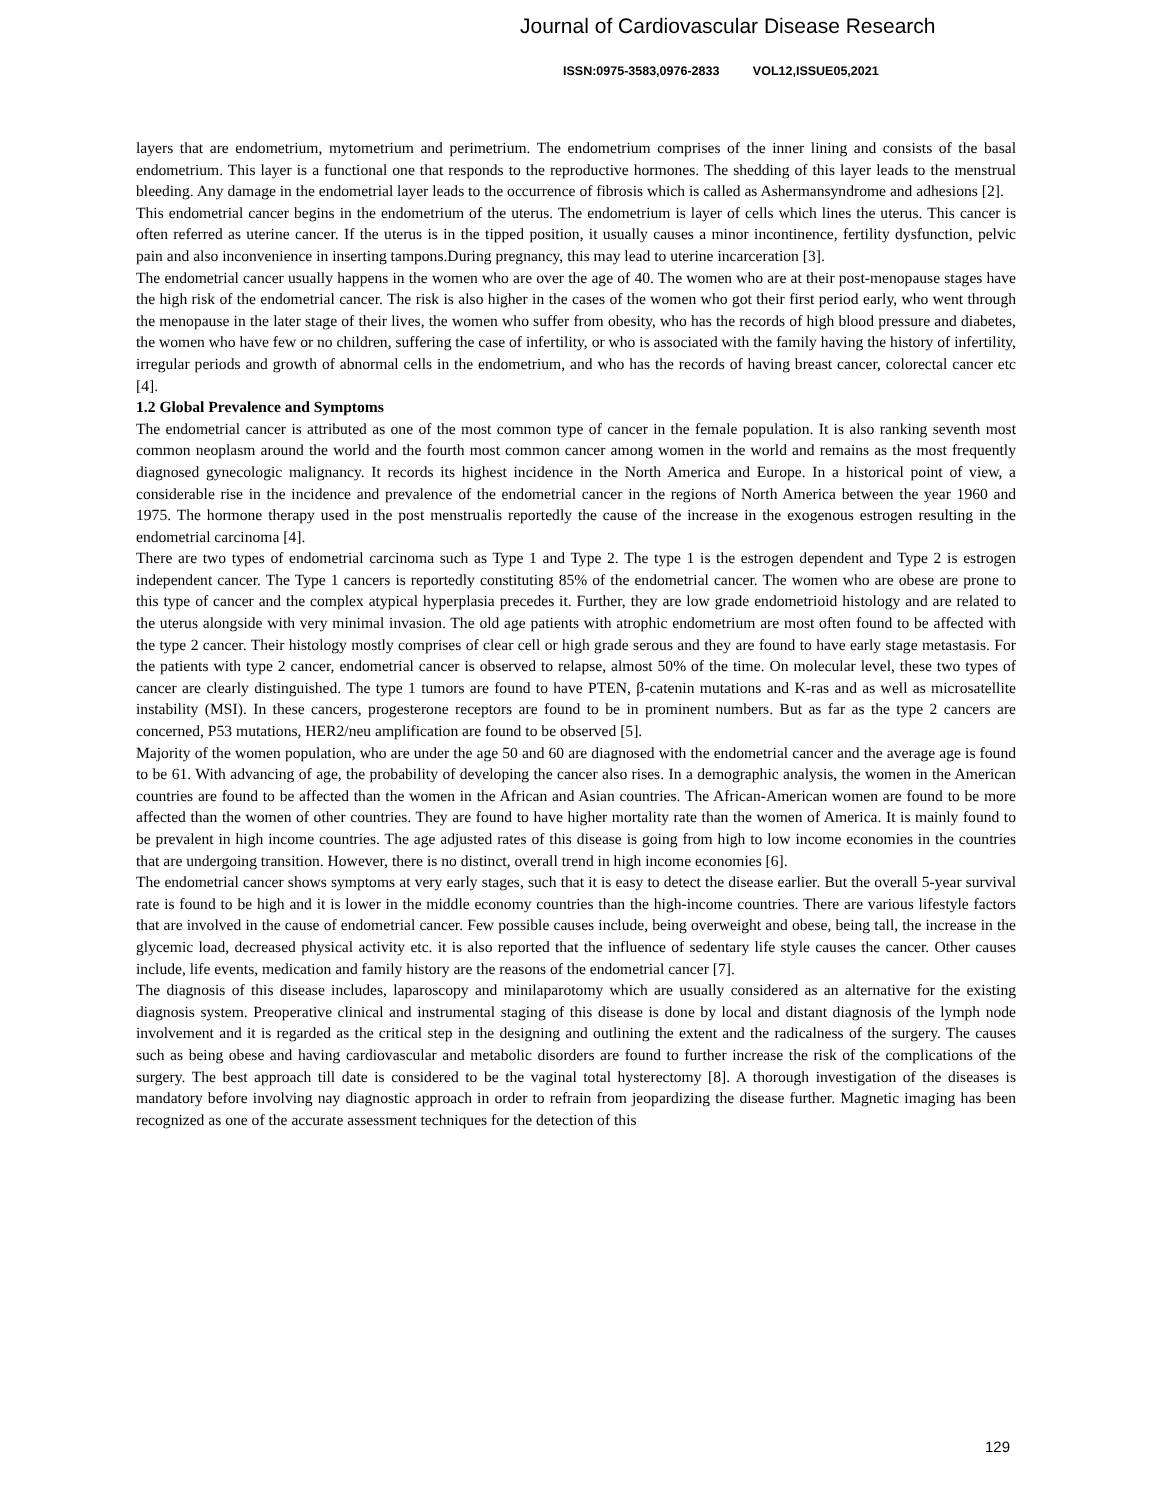Journal of Cardiovascular Disease Research
ISSN:0975-3583,0976-2833 VOL12,ISSUE05,2021
layers that are endometrium, mytometrium and perimetrium. The endometrium comprises of the inner lining and consists of the basal endometrium. This layer is a functional one that responds to the reproductive hormones. The shedding of this layer leads to the menstrual bleeding. Any damage in the endometrial layer leads to the occurrence of fibrosis which is called as Ashermansyndrome and adhesions [2].
This endometrial cancer begins in the endometrium of the uterus. The endometrium is layer of cells which lines the uterus. This cancer is often referred as uterine cancer. If the uterus is in the tipped position, it usually causes a minor incontinence, fertility dysfunction, pelvic pain and also inconvenience in inserting tampons.During pregnancy, this may lead to uterine incarceration [3].
The endometrial cancer usually happens in the women who are over the age of 40. The women who are at their post-menopause stages have the high risk of the endometrial cancer. The risk is also higher in the cases of the women who got their first period early, who went through the menopause in the later stage of their lives, the women who suffer from obesity, who has the records of high blood pressure and diabetes, the women who have few or no children, suffering the case of infertility, or who is associated with the family having the history of infertility, irregular periods and growth of abnormal cells in the endometrium, and who has the records of having breast cancer, colorectal cancer etc [4].
1.2 Global Prevalence and Symptoms
The endometrial cancer is attributed as one of the most common type of cancer in the female population. It is also ranking seventh most common neoplasm around the world and the fourth most common cancer among women in the world and remains as the most frequently diagnosed gynecologic malignancy. It records its highest incidence in the North America and Europe. In a historical point of view, a considerable rise in the incidence and prevalence of the endometrial cancer in the regions of North America between the year 1960 and 1975. The hormone therapy used in the post menstrualis reportedly the cause of the increase in the exogenous estrogen resulting in the endometrial carcinoma [4].
There are two types of endometrial carcinoma such as Type 1 and Type 2. The type 1 is the estrogen dependent and Type 2 is estrogen independent cancer. The Type 1 cancers is reportedly constituting 85% of the endometrial cancer. The women who are obese are prone to this type of cancer and the complex atypical hyperplasia precedes it. Further, they are low grade endometrioid histology and are related to the uterus alongside with very minimal invasion. The old age patients with atrophic endometrium are most often found to be affected with the type 2 cancer. Their histology mostly comprises of clear cell or high grade serous and they are found to have early stage metastasis. For the patients with type 2 cancer, endometrial cancer is observed to relapse, almost 50% of the time. On molecular level, these two types of cancer are clearly distinguished. The type 1 tumors are found to have PTEN, β-catenin mutations and K-ras and as well as microsatellite instability (MSI). In these cancers, progesterone receptors are found to be in prominent numbers. But as far as the type 2 cancers are concerned, P53 mutations, HER2/neu amplification are found to be observed [5].
Majority of the women population, who are under the age 50 and 60 are diagnosed with the endometrial cancer and the average age is found to be 61. With advancing of age, the probability of developing the cancer also rises. In a demographic analysis, the women in the American countries are found to be affected than the women in the African and Asian countries. The African-American women are found to be more affected than the women of other countries. They are found to have higher mortality rate than the women of America. It is mainly found to be prevalent in high income countries. The age adjusted rates of this disease is going from high to low income economies in the countries that are undergoing transition. However, there is no distinct, overall trend in high income economies [6].
The endometrial cancer shows symptoms at very early stages, such that it is easy to detect the disease earlier. But the overall 5-year survival rate is found to be high and it is lower in the middle economy countries than the high-income countries. There are various lifestyle factors that are involved in the cause of endometrial cancer. Few possible causes include, being overweight and obese, being tall, the increase in the glycemic load, decreased physical activity etc. it is also reported that the influence of sedentary life style causes the cancer. Other causes include, life events, medication and family history are the reasons of the endometrial cancer [7].
The diagnosis of this disease includes, laparoscopy and minilaparotomy which are usually considered as an alternative for the existing diagnosis system. Preoperative clinical and instrumental staging of this disease is done by local and distant diagnosis of the lymph node involvement and it is regarded as the critical step in the designing and outlining the extent and the radicalness of the surgery. The causes such as being obese and having cardiovascular and metabolic disorders are found to further increase the risk of the complications of the surgery. The best approach till date is considered to be the vaginal total hysterectomy [8]. A thorough investigation of the diseases is mandatory before involving nay diagnostic approach in order to refrain from jeopardizing the disease further. Magnetic imaging has been recognized as one of the accurate assessment techniques for the detection of this
129